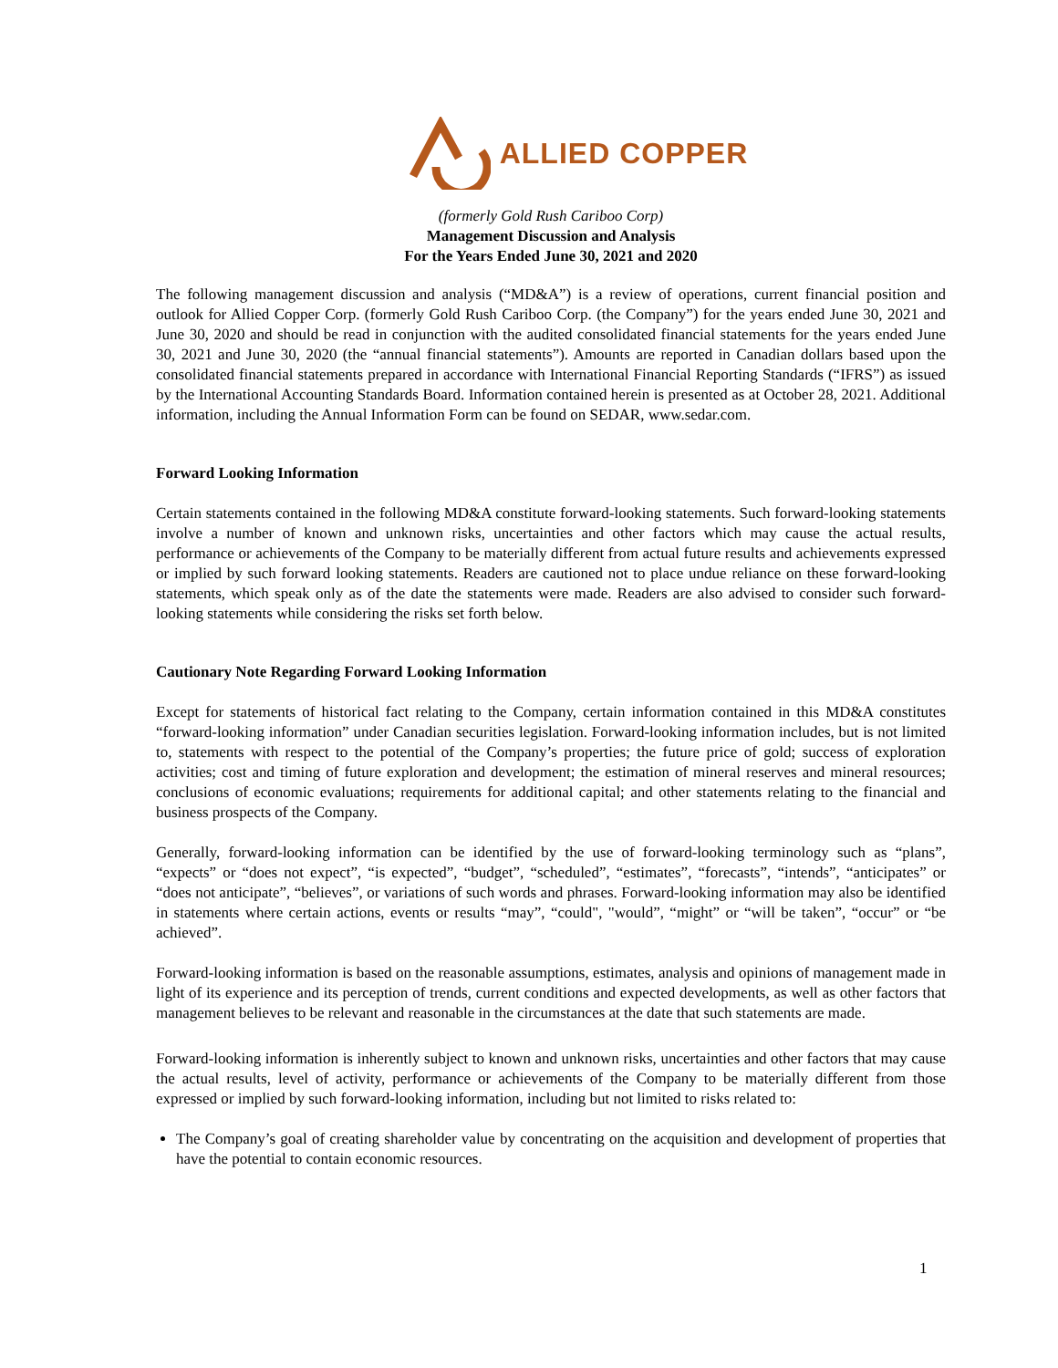ALLIED COPPER
(formerly Gold Rush Cariboo Corp)
Management Discussion and Analysis
For the Years Ended June 30, 2021 and 2020
The following management discussion and analysis (“MD&A”) is a review of operations, current financial position and outlook for Allied Copper Corp. (formerly Gold Rush Cariboo Corp. (the Company”) for the years ended June 30, 2021 and June 30, 2020 and should be read in conjunction with the audited consolidated financial statements for the years ended June 30, 2021 and June 30, 2020 (the “annual financial statements”). Amounts are reported in Canadian dollars based upon the consolidated financial statements prepared in accordance with International Financial Reporting Standards (“IFRS”) as issued by the International Accounting Standards Board. Information contained herein is presented as at October 28, 2021. Additional information, including the Annual Information Form can be found on SEDAR, www.sedar.com.
Forward Looking Information
Certain statements contained in the following MD&A constitute forward-looking statements. Such forward-looking statements involve a number of known and unknown risks, uncertainties and other factors which may cause the actual results, performance or achievements of the Company to be materially different from actual future results and achievements expressed or implied by such forward looking statements. Readers are cautioned not to place undue reliance on these forward-looking statements, which speak only as of the date the statements were made. Readers are also advised to consider such forward- looking statements while considering the risks set forth below.
Cautionary Note Regarding Forward Looking Information
Except for statements of historical fact relating to the Company, certain information contained in this MD&A constitutes “forward-looking information” under Canadian securities legislation. Forward-looking information includes, but is not limited to, statements with respect to the potential of the Company’s properties; the future price of gold; success of exploration activities; cost and timing of future exploration and development; the estimation of mineral reserves and mineral resources; conclusions of economic evaluations; requirements for additional capital; and other statements relating to the financial and business prospects of the Company.
Generally, forward-looking information can be identified by the use of forward-looking terminology such as “plans”, “expects” or “does not expect”, “is expected”, “budget”, “scheduled”, “estimates”, “forecasts”, “intends”, “anticipates” or “does not anticipate”, “believes”, or variations of such words and phrases. Forward-looking information may also be identified in statements where certain actions, events or results “may”, “could", "would”, “might” or “will be taken”, “occur” or “be achieved”.
Forward-looking information is based on the reasonable assumptions, estimates, analysis and opinions of management made in light of its experience and its perception of trends, current conditions and expected developments, as well as other factors that management believes to be relevant and reasonable in the circumstances at the date that such statements are made.
Forward-looking information is inherently subject to known and unknown risks, uncertainties and other factors that may cause the actual results, level of activity, performance or achievements of the Company to be materially different from those expressed or implied by such forward-looking information, including but not limited to risks related to:
The Company’s goal of creating shareholder value by concentrating on the acquisition and development of properties that have the potential to contain economic resources.
1